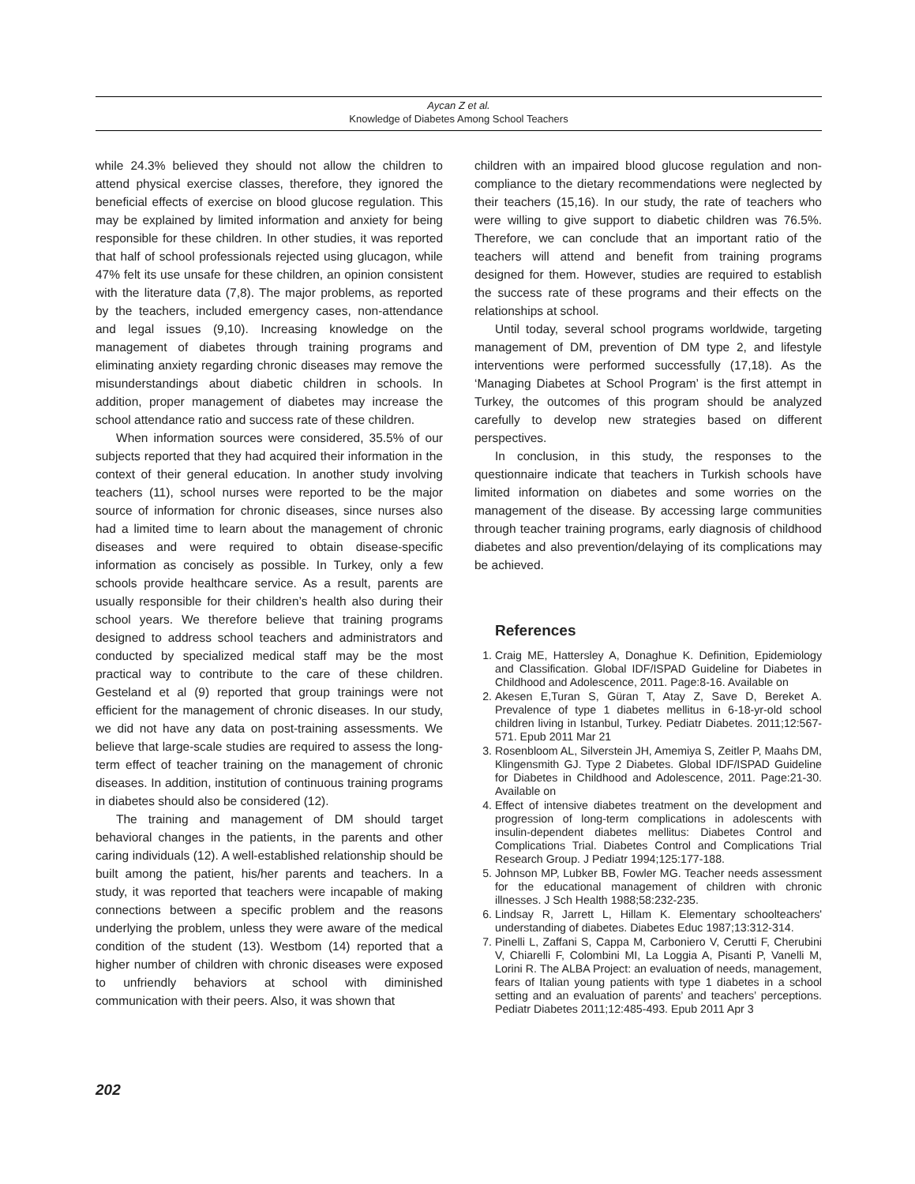Aycan Z et al.
Knowledge of Diabetes Among School Teachers
while 24.3% believed they should not allow the children to attend physical exercise classes, therefore, they ignored the beneficial effects of exercise on blood glucose regulation. This may be explained by limited information and anxiety for being responsible for these children. In other studies, it was reported that half of school professionals rejected using glucagon, while 47% felt its use unsafe for these children, an opinion consistent with the literature data (7,8). The major problems, as reported by the teachers, included emergency cases, non-attendance and legal issues (9,10). Increasing knowledge on the management of diabetes through training programs and eliminating anxiety regarding chronic diseases may remove the misunderstandings about diabetic children in schools. In addition, proper management of diabetes may increase the school attendance ratio and success rate of these children.
When information sources were considered, 35.5% of our subjects reported that they had acquired their information in the context of their general education. In another study involving teachers (11), school nurses were reported to be the major source of information for chronic diseases, since nurses also had a limited time to learn about the management of chronic diseases and were required to obtain disease-specific information as concisely as possible. In Turkey, only a few schools provide healthcare service. As a result, parents are usually responsible for their children’s health also during their school years. We therefore believe that training programs designed to address school teachers and administrators and conducted by specialized medical staff may be the most practical way to contribute to the care of these children. Gesteland et al (9) reported that group trainings were not efficient for the management of chronic diseases. In our study, we did not have any data on post-training assessments. We believe that large-scale studies are required to assess the long-term effect of teacher training on the management of chronic diseases. In addition, institution of continuous training programs in diabetes should also be considered (12).
The training and management of DM should target behavioral changes in the patients, in the parents and other caring individuals (12). A well-established relationship should be built among the patient, his/her parents and teachers. In a study, it was reported that teachers were incapable of making connections between a specific problem and the reasons underlying the problem, unless they were aware of the medical condition of the student (13). Westbom (14) reported that a higher number of children with chronic diseases were exposed to unfriendly behaviors at school with diminished communication with their peers. Also, it was shown that
children with an impaired blood glucose regulation and non-compliance to the dietary recommendations were neglected by their teachers (15,16). In our study, the rate of teachers who were willing to give support to diabetic children was 76.5%. Therefore, we can conclude that an important ratio of the teachers will attend and benefit from training programs designed for them. However, studies are required to establish the success rate of these programs and their effects on the relationships at school.
Until today, several school programs worldwide, targeting management of DM, prevention of DM type 2, and lifestyle interventions were performed successfully (17,18). As the ‘Managing Diabetes at School Program’ is the first attempt in Turkey, the outcomes of this program should be analyzed carefully to develop new strategies based on different perspectives.
In conclusion, in this study, the responses to the questionnaire indicate that teachers in Turkish schools have limited information on diabetes and some worries on the management of the disease. By accessing large communities through teacher training programs, early diagnosis of childhood diabetes and also prevention/delaying of its complications may be achieved.
References
1. Craig ME, Hattersley A, Donaghue K. Definition, Epidemiology and Classification. Global IDF/ISPAD Guideline for Diabetes in Childhood and Adolescence, 2011. Page:8-16. Available on
2. Akesen E,Turan S, Güran T, Atay Z, Save D, Bereket A. Prevalence of type 1 diabetes mellitus in 6-18-yr-old school children living in Istanbul, Turkey. Pediatr Diabetes. 2011;12:567-571. Epub 2011 Mar 21
3. Rosenbloom AL, Silverstein JH, Amemiya S, Zeitler P, Maahs DM, Klingensmith GJ. Type 2 Diabetes. Global IDF/ISPAD Guideline for Diabetes in Childhood and Adolescence, 2011. Page:21-30. Available on
4. Effect of intensive diabetes treatment on the development and progression of long-term complications in adolescents with insulin-dependent diabetes mellitus: Diabetes Control and Complications Trial. Diabetes Control and Complications Trial Research Group. J Pediatr 1994;125:177-188.
5. Johnson MP, Lubker BB, Fowler MG. Teacher needs assessment for the educational management of children with chronic illnesses. J Sch Health 1988;58:232-235.
6. Lindsay R, Jarrett L, Hillam K. Elementary schoolteachers' understanding of diabetes. Diabetes Educ 1987;13:312-314.
7. Pinelli L, Zaffani S, Cappa M, Carboniero V, Cerutti F, Cherubini V, Chiarelli F, Colombini MI, La Loggia A, Pisanti P, Vanelli M, Lorini R. The ALBA Project: an evaluation of needs, management, fears of Italian young patients with type 1 diabetes in a school setting and an evaluation of parents’ and teachers’ perceptions. Pediatr Diabetes 2011;12:485-493. Epub 2011 Apr 3
202